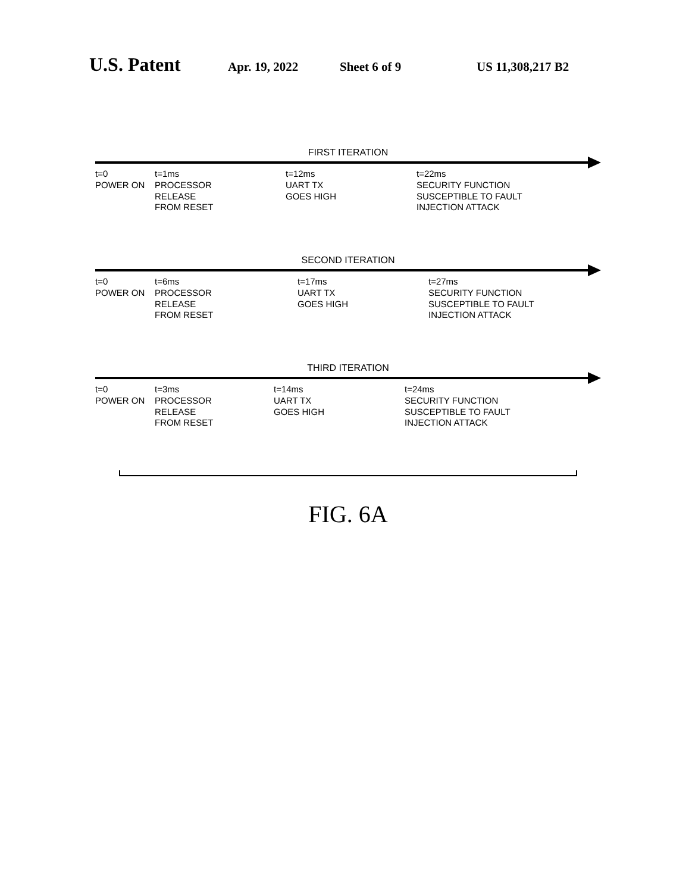U.S. Patent
Apr. 19, 2022 Sheet 6 of 9 US 11,308,217 B2
FIRST ITERATION
t=0
POWER ON
t=1ms
PROCESSOR
RELEASE
FROM RESET
t=12ms
UART TX
GOES HIGH
t=22ms
SECURITY FUNCTION
SUSCEPTIBLE TO FAULT
INJECTION ATTACK
SECOND ITERATION
t=0
POWER ON
t=6ms
PROCESSOR
RELEASE
FROM RESET
t=17ms
UART TX
GOES HIGH
t=27ms
SECURITY FUNCTION
SUSCEPTIBLE TO FAULT
INJECTION ATTACK
THIRD ITERATION
t=0
POWER ON
t=3ms
PROCESSOR
RELEASE
FROM RESET
t=14ms
UART TX
GOES HIGH
t=24ms
SECURITY FUNCTION
SUSCEPTIBLE TO FAULT
INJECTION ATTACK
FIG. 6A